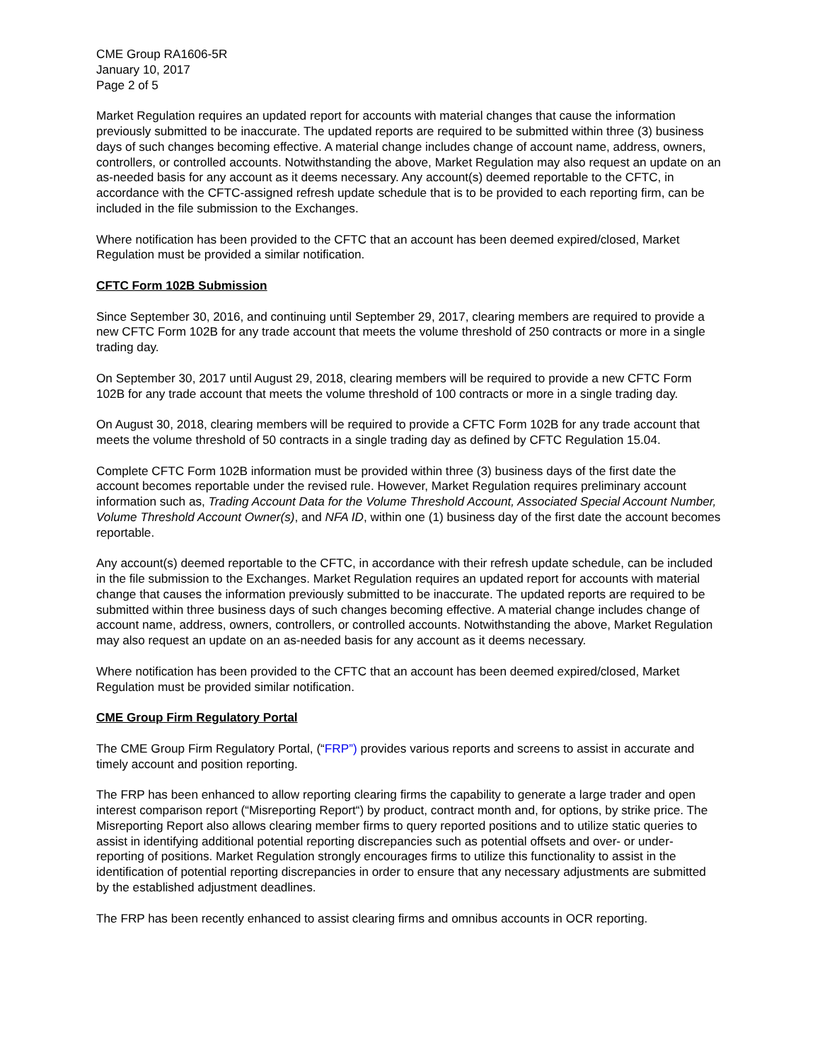CME Group RA1606-5R
January 10, 2017
Page 2 of 5
Market Regulation requires an updated report for accounts with material changes that cause the information previously submitted to be inaccurate. The updated reports are required to be submitted within three (3) business days of such changes becoming effective. A material change includes change of account name, address, owners, controllers, or controlled accounts. Notwithstanding the above, Market Regulation may also request an update on an as-needed basis for any account as it deems necessary. Any account(s) deemed reportable to the CFTC, in accordance with the CFTC-assigned refresh update schedule that is to be provided to each reporting firm, can be included in the file submission to the Exchanges.
Where notification has been provided to the CFTC that an account has been deemed expired/closed, Market Regulation must be provided a similar notification.
CFTC Form 102B Submission
Since September 30, 2016, and continuing until September 29, 2017, clearing members are required to provide a new CFTC Form 102B for any trade account that meets the volume threshold of 250 contracts or more in a single trading day.
On September 30, 2017 until August 29, 2018, clearing members will be required to provide a new CFTC Form 102B for any trade account that meets the volume threshold of 100 contracts or more in a single trading day.
On August 30, 2018, clearing members will be required to provide a CFTC Form 102B for any trade account that meets the volume threshold of 50 contracts in a single trading day as defined by CFTC Regulation 15.04.
Complete CFTC Form 102B information must be provided within three (3) business days of the first date the account becomes reportable under the revised rule. However, Market Regulation requires preliminary account information such as, Trading Account Data for the Volume Threshold Account, Associated Special Account Number, Volume Threshold Account Owner(s), and NFA ID, within one (1) business day of the first date the account becomes reportable.
Any account(s) deemed reportable to the CFTC, in accordance with their refresh update schedule, can be included in the file submission to the Exchanges. Market Regulation requires an updated report for accounts with material change that causes the information previously submitted to be inaccurate. The updated reports are required to be submitted within three business days of such changes becoming effective. A material change includes change of account name, address, owners, controllers, or controlled accounts. Notwithstanding the above, Market Regulation may also request an update on an as-needed basis for any account as it deems necessary.
Where notification has been provided to the CFTC that an account has been deemed expired/closed, Market Regulation must be provided similar notification.
CME Group Firm Regulatory Portal
The CME Group Firm Regulatory Portal, (“FRP”) provides various reports and screens to assist in accurate and timely account and position reporting.
The FRP has been enhanced to allow reporting clearing firms the capability to generate a large trader and open interest comparison report (“Misreporting Report“) by product, contract month and, for options, by strike price. The Misreporting Report also allows clearing member firms to query reported positions and to utilize static queries to assist in identifying additional potential reporting discrepancies such as potential offsets and over- or under-reporting of positions. Market Regulation strongly encourages firms to utilize this functionality to assist in the identification of potential reporting discrepancies in order to ensure that any necessary adjustments are submitted by the established adjustment deadlines.
The FRP has been recently enhanced to assist clearing firms and omnibus accounts in OCR reporting.